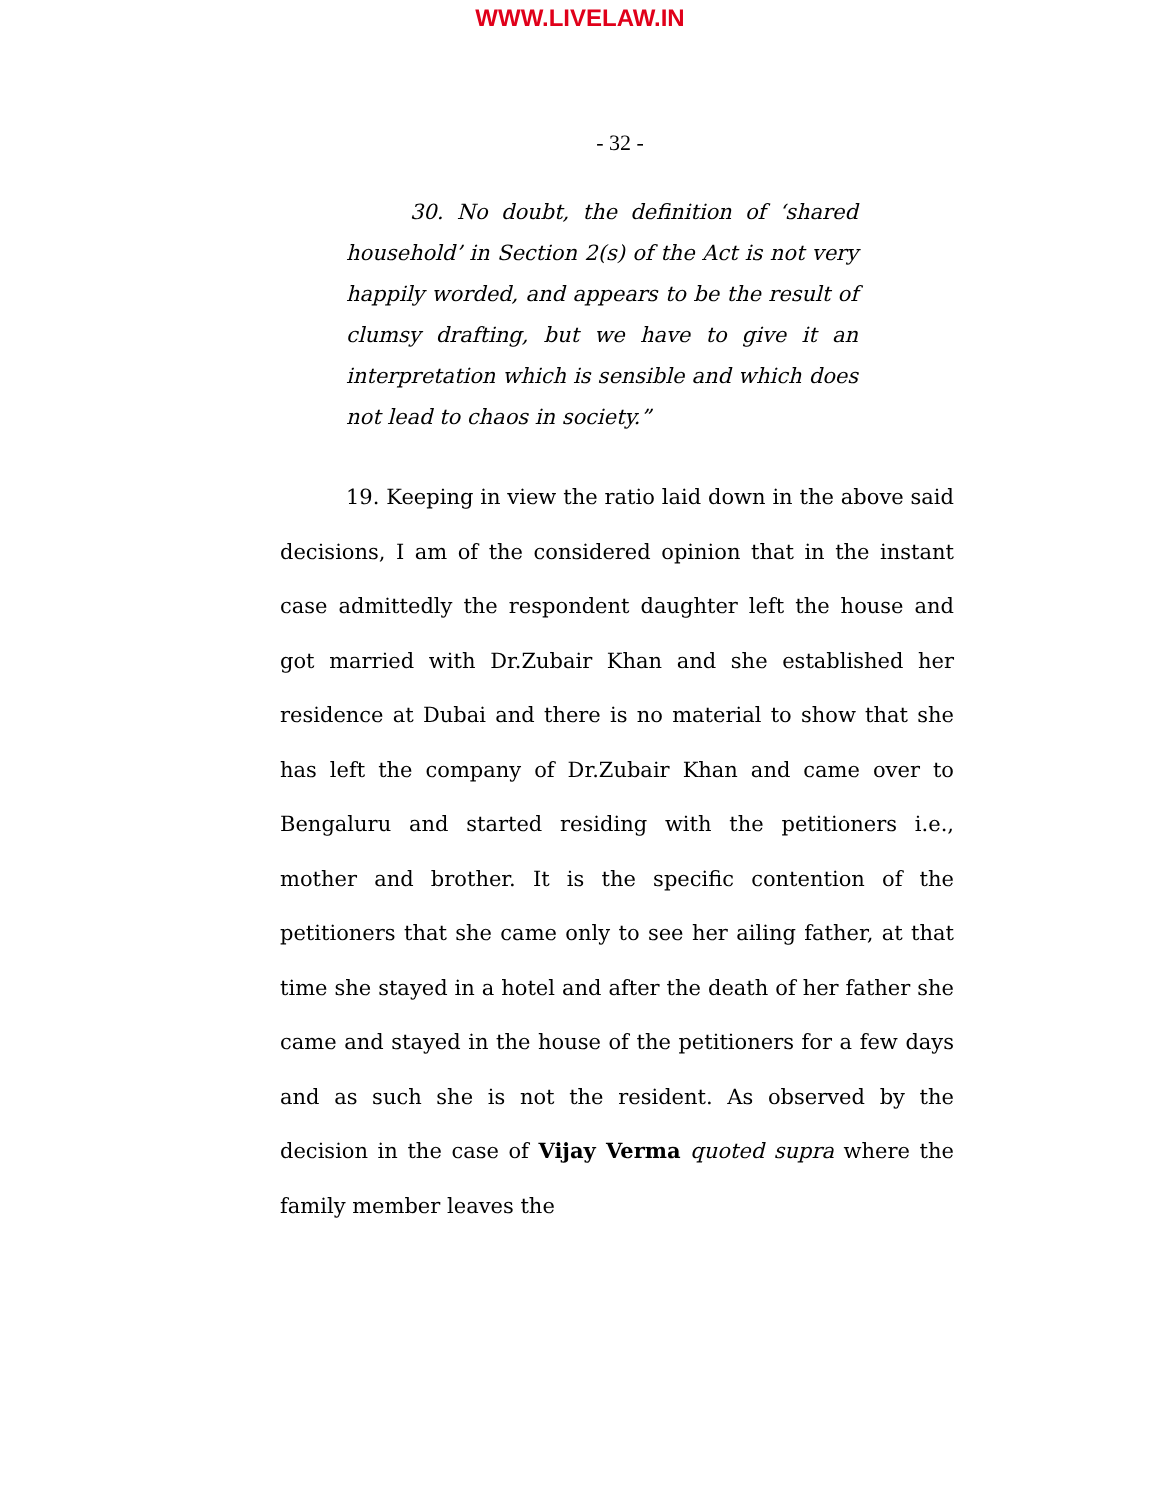WWW.LIVELAW.IN
- 32 -
30. No doubt, the definition of ‘shared household’ in Section 2(s) of the Act is not very happily worded, and appears to be the result of clumsy drafting, but we have to give it an interpretation which is sensible and which does not lead to chaos in society.”
19. Keeping in view the ratio laid down in the above said decisions, I am of the considered opinion that in the instant case admittedly the respondent daughter left the house and got married with Dr.Zubair Khan and she established her residence at Dubai and there is no material to show that she has left the company of Dr.Zubair Khan and came over to Bengaluru and started residing with the petitioners i.e., mother and brother. It is the specific contention of the petitioners that she came only to see her ailing father, at that time she stayed in a hotel and after the death of her father she came and stayed in the house of the petitioners for a few days and as such she is not the resident. As observed by the decision in the case of Vijay Verma quoted supra where the family member leaves the